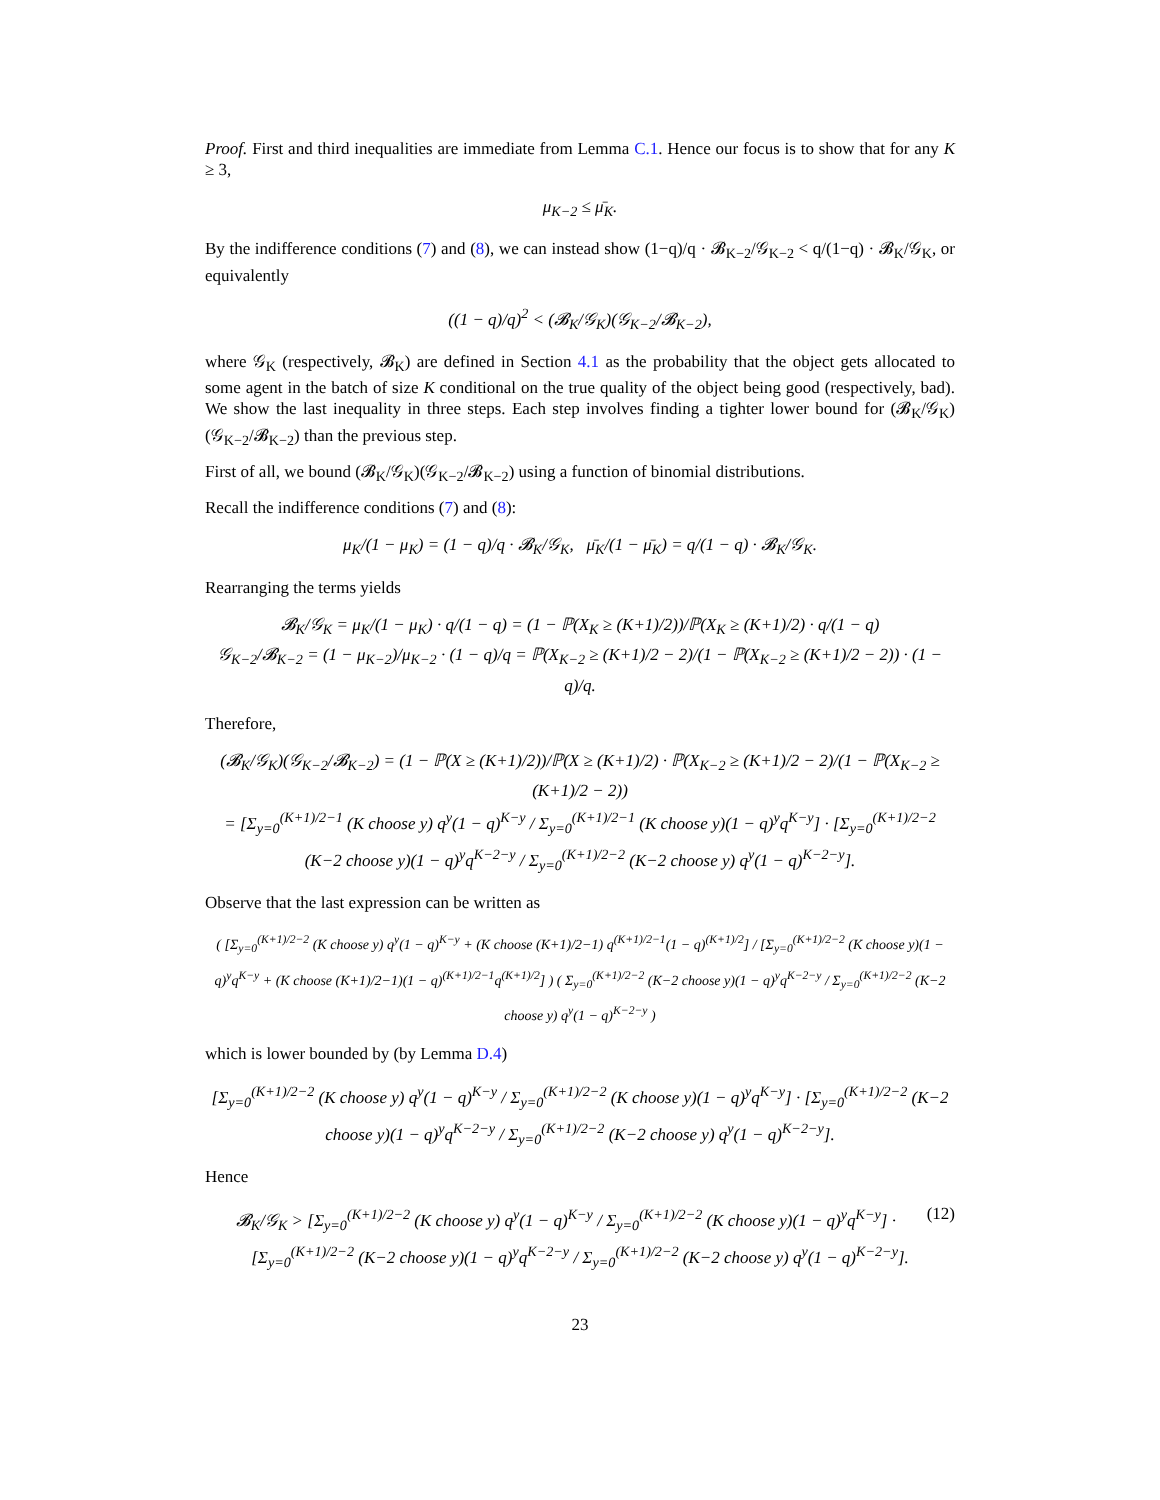Proof. First and third inequalities are immediate from Lemma C.1. Hence our focus is to show that for any K ≥ 3,
μ<sub>K−2</sub> ≤ μ̄<sub>K</sub>.
By the indifference conditions (7) and (8), we can instead show (1−q)/q · 𝓑<sub>K−2</sub>/𝒢<sub>K−2</sub> < q/(1−q) · 𝓑<sub>K</sub>/𝒢<sub>K</sub>, or equivalently
((1 − q)/q)<sup>2</sup> < (𝓑<sub>K</sub>/𝒢<sub>K</sub>)(𝒢<sub>K−2</sub>/𝓑<sub>K−2</sub>),
where 𝒢<sub>K</sub> (respectively, 𝓑<sub>K</sub>) are defined in Section 4.1 as the probability that the object gets allocated to some agent in the batch of size K conditional on the true quality of the object being good (respectively, bad). We show the last inequality in three steps. Each step involves finding a tighter lower bound for (𝓑<sub>K</sub>/𝒢<sub>K</sub>)(𝒢<sub>K−2</sub>/𝓑<sub>K−2</sub>) than the previous step.
First of all, we bound (𝓑<sub>K</sub>/𝒢<sub>K</sub>)(𝒢<sub>K−2</sub>/𝓑<sub>K−2</sub>) using a function of binomial distributions.
Recall the indifference conditions (7) and (8):
μ<sub>K</sub>/(1 − μ<sub>K</sub>) = (1 − q)/q · 𝓑<sub>K</sub>/𝒢<sub>K</sub>, μ̄<sub>K</sub>/(1 − μ̄<sub>K</sub>) = q/(1 − q) · 𝓑<sub>K</sub>/𝒢<sub>K</sub>.
Rearranging the terms yields
𝓑<sub>K</sub>/𝒢<sub>K</sub> = μ<sub>K</sub>/(1 − μ<sub>K</sub>) · q/(1 − q) = (1 − ℙ(X<sub>K</sub> ≥ (K+1)/2))/ℙ(X<sub>K</sub> ≥ (K+1)/2) · q/(1 − q)
𝒢<sub>K−2</sub>/𝓑<sub>K−2</sub> = (1 − μ<sub>K−2</sub>)/μ<sub>K−2</sub> · (1 − q)/q = ℙ(X<sub>K−2</sub> ≥ (K+1)/2 − 2)/(1 − ℙ(X<sub>K−2</sub> ≥ (K+1)/2 − 2)) · (1 − q)/q.
Therefore,
(𝓑<sub>K</sub>/𝒢<sub>K</sub>)(𝒢<sub>K−2</sub>/𝓑<sub>K−2</sub>) = (1 − ℙ(X ≥ (K+1)/2))/ℙ(X ≥ (K+1)/2) · ℙ(X<sub>K−2</sub> ≥ (K+1)/2 − 2)/(1 − ℙ(X<sub>K−2</sub> ≥ (K+1)/2 − 2))
= [Σ<sub>y=0</sub><sup>(K+1)/2−1</sup> (K choose y) q<sup>y</sup>(1 − q)<sup>K−y</sup> / Σ<sub>y=0</sub><sup>(K+1)/2−1</sup> (K choose y)(1 − q)<sup>y</sup>q<sup>K−y</sup>] · [Σ<sub>y=0</sub><sup>(K+1)/2−2</sup> (K−2 choose y)(1 − q)<sup>y</sup>q<sup>K−2−y</sup> / Σ<sub>y=0</sub><sup>(K+1)/2−2</sup> (K−2 choose y) q<sup>y</sup>(1 − q)<sup>K−2−y</sup>].
Observe that the last expression can be written as
( [Σ<sub>y=0</sub><sup>(K+1)/2−2</sup> (K choose y) q<sup>y</sup>(1 − q)<sup>K−y</sup> + (K choose (K+1)/2−1) q<sup>(K+1)/2−1</sup>(1 − q)<sup>(K+1)/2</sup>] / [Σ<sub>y=0</sub><sup>(K+1)/2−2</sup> (K choose y)(1 − q)<sup>y</sup>q<sup>K−y</sup> + (K choose (K+1)/2−1)(1 − q)<sup>(K+1)/2−1</sup>q<sup>(K+1)/2</sup>] ) ( Σ<sub>y=0</sub><sup>(K+1)/2−2</sup> (K−2 choose y)(1 − q)<sup>y</sup>q<sup>K−2−y</sup> / Σ<sub>y=0</sub><sup>(K+1)/2−2</sup> (K−2 choose y) q<sup>y</sup>(1 − q)<sup>K−2−y</sup> )
which is lower bounded by (by Lemma D.4)
[Σ<sub>y=0</sub><sup>(K+1)/2−2</sup> (K choose y) q<sup>y</sup>(1 − q)<sup>K−y</sup> / Σ<sub>y=0</sub><sup>(K+1)/2−2</sup> (K choose y)(1 − q)<sup>y</sup>q<sup>K−y</sup>] · [Σ<sub>y=0</sub><sup>(K+1)/2−2</sup> (K−2 choose y)(1 − q)<sup>y</sup>q<sup>K−2−y</sup> / Σ<sub>y=0</sub><sup>(K+1)/2−2</sup> (K−2 choose y) q<sup>y</sup>(1 − q)<sup>K−2−y</sup>].
Hence
(12) 𝓑<sub>K</sub>/𝒢<sub>K</sub> > [Σ<sub>y=0</sub><sup>(K+1)/2−2</sup> (K choose y) q<sup>y</sup>(1 − q)<sup>K−y</sup> / Σ<sub>y=0</sub><sup>(K+1)/2−2</sup> (K choose y)(1 − q)<sup>y</sup>q<sup>K−y</sup>] · [Σ<sub>y=0</sub><sup>(K+1)/2−2</sup> (K−2 choose y)(1 − q)<sup>y</sup>q<sup>K−2−y</sup> / Σ<sub>y=0</sub><sup>(K+1)/2−2</sup> (K−2 choose y) q<sup>y</sup>(1 − q)<sup>K−2−y</sup>].
23